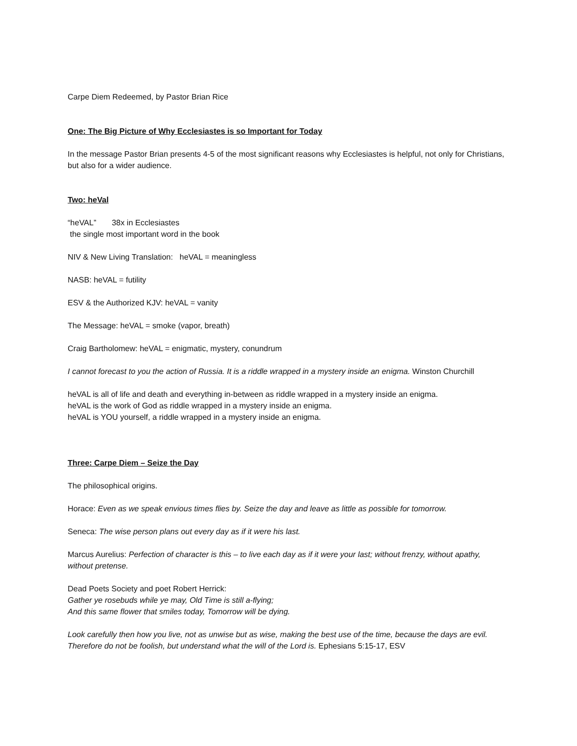Carpe Diem Redeemed, by Pastor Brian Rice
One: The Big Picture of Why Ecclesiastes is so Important for Today
In the message Pastor Brian presents 4-5 of the most significant reasons why Ecclesiastes is helpful, not only for Christians, but also for a wider audience.
Two: heVal
“heVAL” 38x in Ecclesiastes
the single most important word in the book
NIV & New Living Translation: heVAL = meaningless
NASB: heVAL = futility
ESV & the Authorized KJV: heVAL = vanity
The Message: heVAL = smoke (vapor, breath)
Craig Bartholomew: heVAL = enigmatic, mystery, conundrum
I cannot forecast to you the action of Russia. It is a riddle wrapped in a mystery inside an enigma. Winston Churchill
heVAL is all of life and death and everything in-between as riddle wrapped in a mystery inside an enigma.
heVAL is the work of God as riddle wrapped in a mystery inside an enigma.
heVAL is YOU yourself, a riddle wrapped in a mystery inside an enigma.
Three: Carpe Diem – Seize the Day
The philosophical origins.
Horace: Even as we speak envious times flies by. Seize the day and leave as little as possible for tomorrow.
Seneca: The wise person plans out every day as if it were his last.
Marcus Aurelius: Perfection of character is this – to live each day as if it were your last; without frenzy, without apathy, without pretense.
Dead Poets Society and poet Robert Herrick:
Gather ye rosebuds while ye may, Old Time is still a-flying;
And this same flower that smiles today, Tomorrow will be dying.
Look carefully then how you live, not as unwise but as wise, making the best use of the time, because the days are evil. Therefore do not be foolish, but understand what the will of the Lord is. Ephesians 5:15-17, ESV